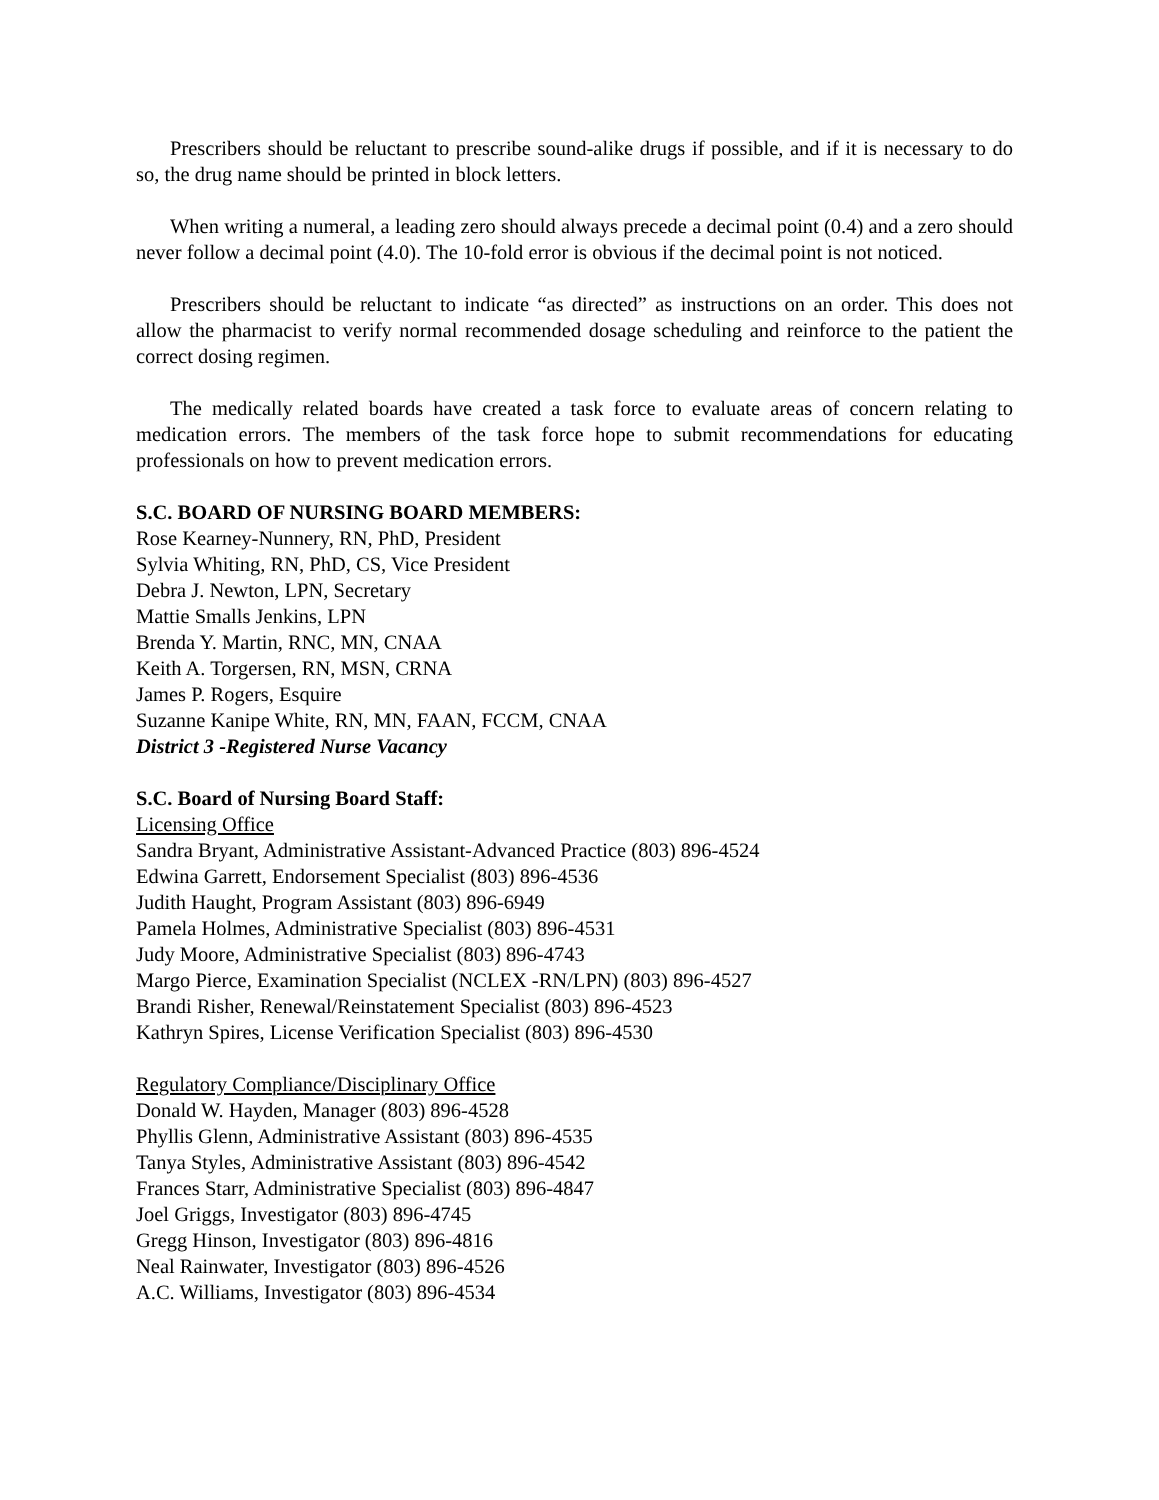Prescribers should be reluctant to prescribe sound-alike drugs if possible, and if it is necessary to do so, the drug name should be printed in block letters.
When writing a numeral, a leading zero should always precede a decimal point (0.4) and a zero should never follow a decimal point (4.0). The 10-fold error is obvious if the decimal point is not noticed.
Prescribers should be reluctant to indicate “as directed” as instructions on an order. This does not allow the pharmacist to verify normal recommended dosage scheduling and reinforce to the patient the correct dosing regimen.
The medically related boards have created a task force to evaluate areas of concern relating to medication errors. The members of the task force hope to submit recommendations for educating professionals on how to prevent medication errors.
S.C. BOARD OF NURSING BOARD MEMBERS:
Rose Kearney-Nunnery, RN, PhD, President
Sylvia Whiting, RN, PhD, CS, Vice President
Debra J. Newton, LPN, Secretary
Mattie Smalls Jenkins, LPN
Brenda Y. Martin, RNC, MN, CNAA
Keith A. Torgersen, RN, MSN, CRNA
James P. Rogers, Esquire
Suzanne Kanipe White, RN, MN, FAAN, FCCM, CNAA
District 3 -Registered Nurse Vacancy
S.C. Board of Nursing Board Staff:
Licensing Office
Sandra Bryant, Administrative Assistant-Advanced Practice (803) 896-4524
Edwina Garrett, Endorsement Specialist (803) 896-4536
Judith Haught, Program Assistant (803) 896-6949
Pamela Holmes, Administrative Specialist (803) 896-4531
Judy Moore, Administrative Specialist (803) 896-4743
Margo Pierce, Examination Specialist (NCLEX -RN/LPN) (803) 896-4527
Brandi Risher, Renewal/Reinstatement Specialist (803) 896-4523
Kathryn Spires, License Verification Specialist (803) 896-4530
Regulatory Compliance/Disciplinary Office
Donald W. Hayden, Manager (803) 896-4528
Phyllis Glenn, Administrative Assistant (803) 896-4535
Tanya Styles, Administrative Assistant (803) 896-4542
Frances Starr, Administrative Specialist (803) 896-4847
Joel Griggs, Investigator (803) 896-4745
Gregg Hinson, Investigator (803) 896-4816
Neal Rainwater, Investigator (803) 896-4526
A.C. Williams, Investigator (803) 896-4534